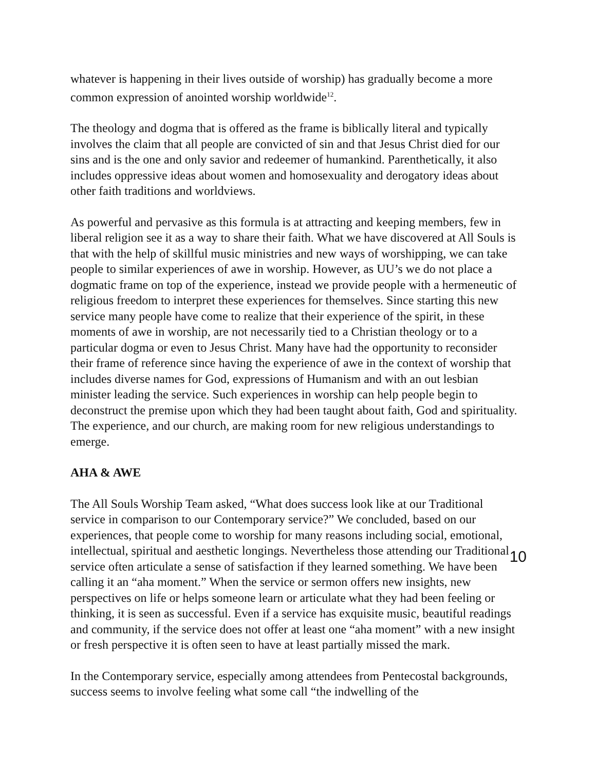whatever is happening in their lives outside of worship) has gradually become a more common expression of anointed worship worldwide<sup>12</sup>.
The theology and dogma that is offered as the frame is biblically literal and typically involves the claim that all people are convicted of sin and that Jesus Christ died for our sins and is the one and only savior and redeemer of humankind. Parenthetically, it also includes oppressive ideas about women and homosexuality and derogatory ideas about other faith traditions and worldviews.
As powerful and pervasive as this formula is at attracting and keeping members, few in liberal religion see it as a way to share their faith. What we have discovered at All Souls is that with the help of skillful music ministries and new ways of worshipping, we can take people to similar experiences of awe in worship. However, as UU’s we do not place a dogmatic frame on top of the experience, instead we provide people with a hermeneutic of religious freedom to interpret these experiences for themselves. Since starting this new service many people have come to realize that their experience of the spirit, in these moments of awe in worship, are not necessarily tied to a Christian theology or to a particular dogma or even to Jesus Christ. Many have had the opportunity to reconsider their frame of reference since having the experience of awe in the context of worship that includes diverse names for God, expressions of Humanism and with an out lesbian minister leading the service. Such experiences in worship can help people begin to deconstruct the premise upon which they had been taught about faith, God and spirituality. The experience, and our church, are making room for new religious understandings to emerge.
AHA & AWE
The All Souls Worship Team asked, “What does success look like at our Traditional service in comparison to our Contemporary service?” We concluded, based on our experiences, that people come to worship for many reasons including social, emotional, intellectual, spiritual and aesthetic longings. Nevertheless those attending our Traditional service often articulate a sense of satisfaction if they learned something. We have been calling it an “aha moment.” When the service or sermon offers new insights, new perspectives on life or helps someone learn or articulate what they had been feeling or thinking, it is seen as successful. Even if a service has exquisite music, beautiful readings and community, if the service does not offer at least one “aha moment” with a new insight or fresh perspective it is often seen to have at least partially missed the mark.
In the Contemporary service, especially among attendees from Pentecostal backgrounds, success seems to involve feeling what some call “the indwelling of the
10